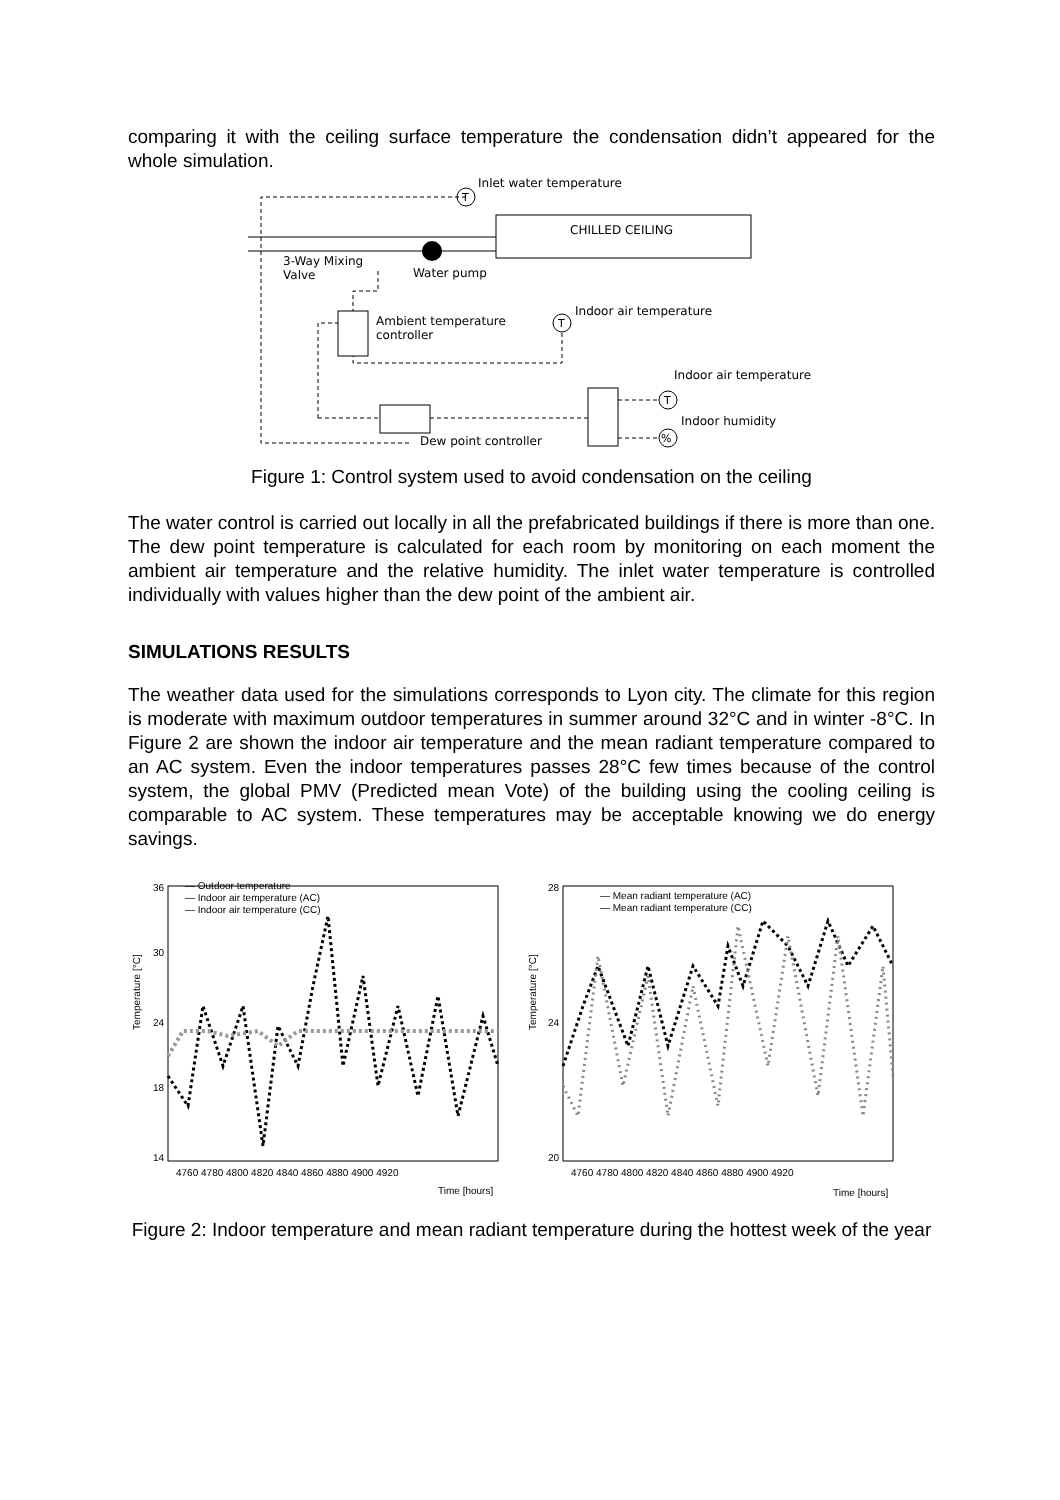comparing it with the ceiling surface temperature the condensation didn’t appeared for the whole simulation.
Inlet water temperature
CHILLED CEILING
3-Way Mixing
Valve
Water pump
Ambient temperature
controller
Indoor air temperature
Indoor air temperature
Indoor humidity
Dew point controller
T
T
T
%
Figure 1: Control system used to avoid condensation on the ceiling
The water control is carried out locally in all the prefabricated buildings if there is more than one. The dew point temperature is calculated for each room by monitoring on each moment the ambient air temperature and the relative humidity. The inlet water temperature is controlled individually with values higher than the dew point of the ambient air.
SIMULATIONS RESULTS
The weather data used for the simulations corresponds to Lyon city. The climate for this region is moderate with maximum outdoor temperatures in summer around 32°C and in winter -8°C. In Figure 2 are shown the indoor air temperature and the mean radiant temperature compared to an AC system. Even the indoor temperatures passes 28°C few times because of the control system, the global PMV (Predicted mean Vote) of the building using the cooling ceiling is comparable to AC system. These temperatures may be acceptable knowing we do energy savings.
— Outdoor temperature
— Indoor air temperature (AC)
— Indoor air temperature (CC)
— Mean radiant temperature (AC)
— Mean radiant temperature (CC)
Temperature [°C]
Temperature [°C]
36
30
24
18
14
28
24
20
4760 4780 4800 4820 4840 4860 4880 4900 4920
4760 4780 4800 4820 4840 4860 4880 4900 4920
Time [hours]
Time [hours]
Figure 2: Indoor temperature and mean radiant temperature during the hottest week of the year